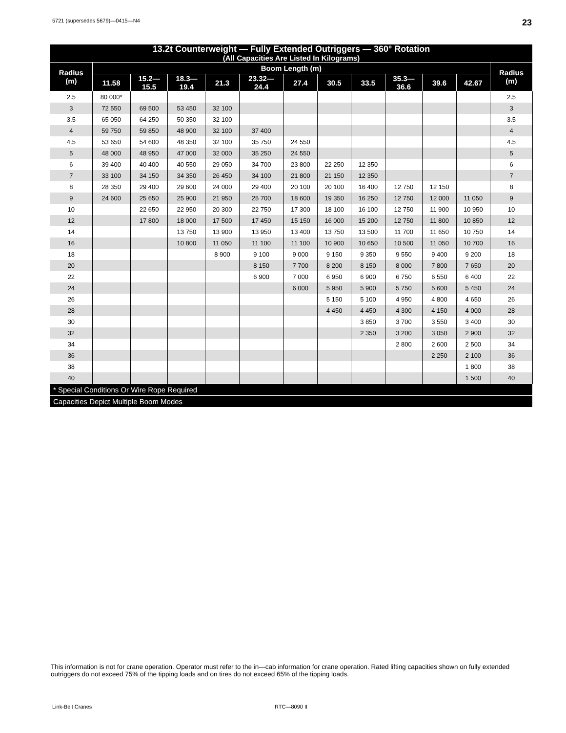5721 (supersedes 5679)—0415—N4 23
| 13.2t Counterweight — Fully Extended Outriggers — 360° Rotation (All Capacities Are Listed In Kilograms) | | | | | | | | | | | | |
| --- | --- | --- | --- | --- | --- | --- | --- | --- | --- | --- | --- | --- |
| Radius (m) | Boom Length (m) | | | | | | | | | | | Radius (m) |
| | 11.58 | 15.2— 15.5 | 18.3— 19.4 | 21.3 | 23.32— 24.4 | 27.4 | 30.5 | 33.5 | 35.3— 36.6 | 39.6 | 42.67 | |
| 2.5 | 80 000* | | | | | | | | | | | 2.5 |
| 3 | 72 550 | 69 500 | 53 450 | 32 100 | | | | | | | | 3 |
| 3.5 | 65 050 | 64 250 | 50 350 | 32 100 | | | | | | | | 3.5 |
| 4 | 59 750 | 59 850 | 48 900 | 32 100 | 37 400 | | | | | | | 4 |
| 4.5 | 53 650 | 54 600 | 48 350 | 32 100 | 35 750 | 24 550 | | | | | | 4.5 |
| 5 | 48 000 | 48 950 | 47 000 | 32 000 | 35 250 | 24 550 | | | | | | 5 |
| 6 | 39 400 | 40 400 | 40 550 | 29 050 | 34 700 | 23 800 | 22 250 | 12 350 | | | | 6 |
| 7 | 33 100 | 34 150 | 34 350 | 26 450 | 34 100 | 21 800 | 21 150 | 12 350 | | | | 7 |
| 8 | 28 350 | 29 400 | 29 600 | 24 000 | 29 400 | 20 100 | 20 100 | 16 400 | 12 750 | 12 150 | | 8 |
| 9 | 24 600 | 25 650 | 25 900 | 21 950 | 25 700 | 18 600 | 19 350 | 16 250 | 12 750 | 12 000 | 11 050 | 9 |
| 10 | | 22 650 | 22 950 | 20 300 | 22 750 | 17 300 | 18 100 | 16 100 | 12 750 | 11 900 | 10 950 | 10 |
| 12 | | 17 800 | 18 000 | 17 500 | 17 450 | 15 150 | 16 000 | 15 200 | 12 750 | 11 800 | 10 850 | 12 |
| 14 | | | 13 750 | 13 900 | 13 950 | 13 400 | 13 750 | 13 500 | 11 700 | 11 650 | 10 750 | 14 |
| 16 | | | 10 800 | 11 050 | 11 100 | 11 100 | 10 900 | 10 650 | 10 500 | 11 050 | 10 700 | 16 |
| 18 | | | | 8 900 | 9 100 | 9 000 | 9 150 | 9 350 | 9 550 | 9 400 | 9 200 | 18 |
| 20 | | | | | 8 150 | 7 700 | 8 200 | 8 150 | 8 000 | 7 800 | 7 650 | 20 |
| 22 | | | | | 6 900 | 7 000 | 6 950 | 6 900 | 6 750 | 6 550 | 6 400 | 22 |
| 24 | | | | | | 6 000 | 5 950 | 5 900 | 5 750 | 5 600 | 5 450 | 24 |
| 26 | | | | | | | 5 150 | 5 100 | 4 950 | 4 800 | 4 650 | 26 |
| 28 | | | | | | | 4 450 | 4 450 | 4 300 | 4 150 | 4 000 | 28 |
| 30 | | | | | | | | 3 850 | 3 700 | 3 550 | 3 400 | 30 |
| 32 | | | | | | | | 2 350 | 3 200 | 3 050 | 2 900 | 32 |
| 34 | | | | | | | | | 2 800 | 2 600 | 2 500 | 34 |
| 36 | | | | | | | | | | 2 250 | 2 100 | 36 |
| 38 | | | | | | | | | | | 1 800 | 38 |
| 40 | | | | | | | | | | | 1 500 | 40 |
| * Special Conditions Or Wire Rope Required | | | | | | | | | | | | |
| Capacities Depict Multiple Boom Modes | | | | | | | | | | | | |
This information is not for crane operation. Operator must refer to the in—cab information for crane operation. Rated lifting capacities shown on fully extended outriggers do not exceed 75% of the tipping loads and on tires do not exceed 65% of the tipping loads.
Link-Belt Cranes RTC—8090 II